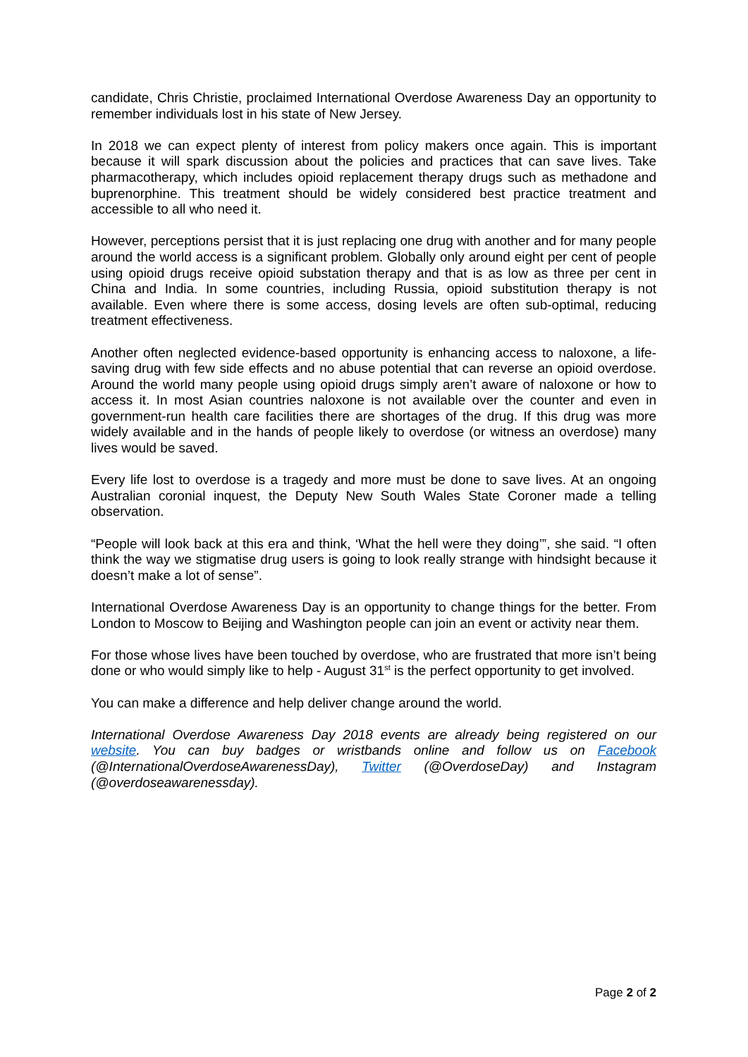candidate, Chris Christie, proclaimed International Overdose Awareness Day an opportunity to remember individuals lost in his state of New Jersey.
In 2018 we can expect plenty of interest from policy makers once again. This is important because it will spark discussion about the policies and practices that can save lives. Take pharmacotherapy, which includes opioid replacement therapy drugs such as methadone and buprenorphine. This treatment should be widely considered best practice treatment and accessible to all who need it.
However, perceptions persist that it is just replacing one drug with another and for many people around the world access is a significant problem. Globally only around eight per cent of people using opioid drugs receive opioid substation therapy and that is as low as three per cent in China and India. In some countries, including Russia, opioid substitution therapy is not available. Even where there is some access, dosing levels are often sub-optimal, reducing treatment effectiveness.
Another often neglected evidence-based opportunity is enhancing access to naloxone, a life-saving drug with few side effects and no abuse potential that can reverse an opioid overdose. Around the world many people using opioid drugs simply aren’t aware of naloxone or how to access it. In most Asian countries naloxone is not available over the counter and even in government-run health care facilities there are shortages of the drug. If this drug was more widely available and in the hands of people likely to overdose (or witness an overdose) many lives would be saved.
Every life lost to overdose is a tragedy and more must be done to save lives. At an ongoing Australian coronial inquest, the Deputy New South Wales State Coroner made a telling observation.
“People will look back at this era and think, ‘What the hell were they doing’”, she said. “I often think the way we stigmatise drug users is going to look really strange with hindsight because it doesn’t make a lot of sense”.
International Overdose Awareness Day is an opportunity to change things for the better. From London to Moscow to Beijing and Washington people can join an event or activity near them.
For those whose lives have been touched by overdose, who are frustrated that more isn’t being done or who would simply like to help - August 31<sup>st</sup> is the perfect opportunity to get involved.
You can make a difference and help deliver change around the world.
International Overdose Awareness Day 2018 events are already being registered on our website. You can buy badges or wristbands online and follow us on Facebook (@InternationalOverdoseAwarenessDay), Twitter (@OverdoseDay) and Instagram (@overdoseawarenessday).
Page 2 of 2